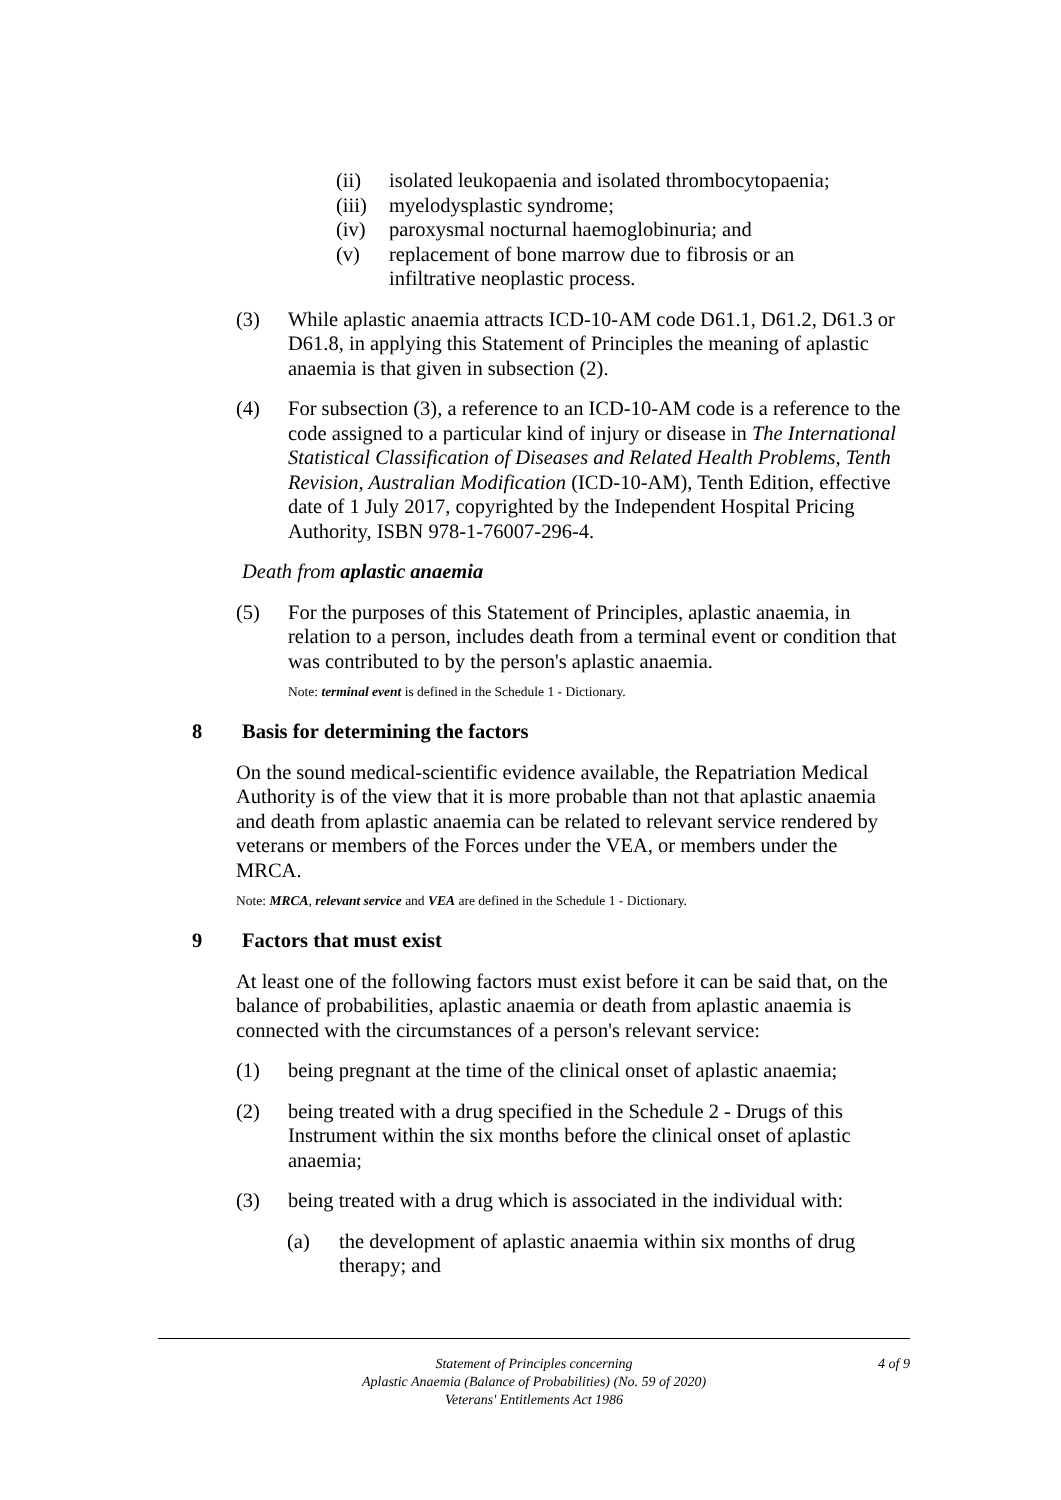(ii) isolated leukopaenia and isolated thrombocytopaenia;
(iii) myelodysplastic syndrome;
(iv) paroxysmal nocturnal haemoglobinuria; and
(v) replacement of bone marrow due to fibrosis or an infiltrative neoplastic process.
(3) While aplastic anaemia attracts ICD-10-AM code D61.1, D61.2, D61.3 or D61.8, in applying this Statement of Principles the meaning of aplastic anaemia is that given in subsection (2).
(4) For subsection (3), a reference to an ICD-10-AM code is a reference to the code assigned to a particular kind of injury or disease in The International Statistical Classification of Diseases and Related Health Problems, Tenth Revision, Australian Modification (ICD-10-AM), Tenth Edition, effective date of 1 July 2017, copyrighted by the Independent Hospital Pricing Authority, ISBN 978-1-76007-296-4.
Death from aplastic anaemia
(5) For the purposes of this Statement of Principles, aplastic anaemia, in relation to a person, includes death from a terminal event or condition that was contributed to by the person's aplastic anaemia.
Note: terminal event is defined in the Schedule 1 - Dictionary.
8 Basis for determining the factors
On the sound medical-scientific evidence available, the Repatriation Medical Authority is of the view that it is more probable than not that aplastic anaemia and death from aplastic anaemia can be related to relevant service rendered by veterans or members of the Forces under the VEA, or members under the MRCA.
Note: MRCA, relevant service and VEA are defined in the Schedule 1 - Dictionary.
9 Factors that must exist
At least one of the following factors must exist before it can be said that, on the balance of probabilities, aplastic anaemia or death from aplastic anaemia is connected with the circumstances of a person's relevant service:
(1) being pregnant at the time of the clinical onset of aplastic anaemia;
(2) being treated with a drug specified in the Schedule 2 - Drugs of this Instrument within the six months before the clinical onset of aplastic anaemia;
(3) being treated with a drug which is associated in the individual with:
(a) the development of aplastic anaemia within six months of drug therapy; and
Statement of Principles concerning
Aplastic Anaemia (Balance of Probabilities) (No. 59 of 2020)
Veterans' Entitlements Act 1986
4 of 9